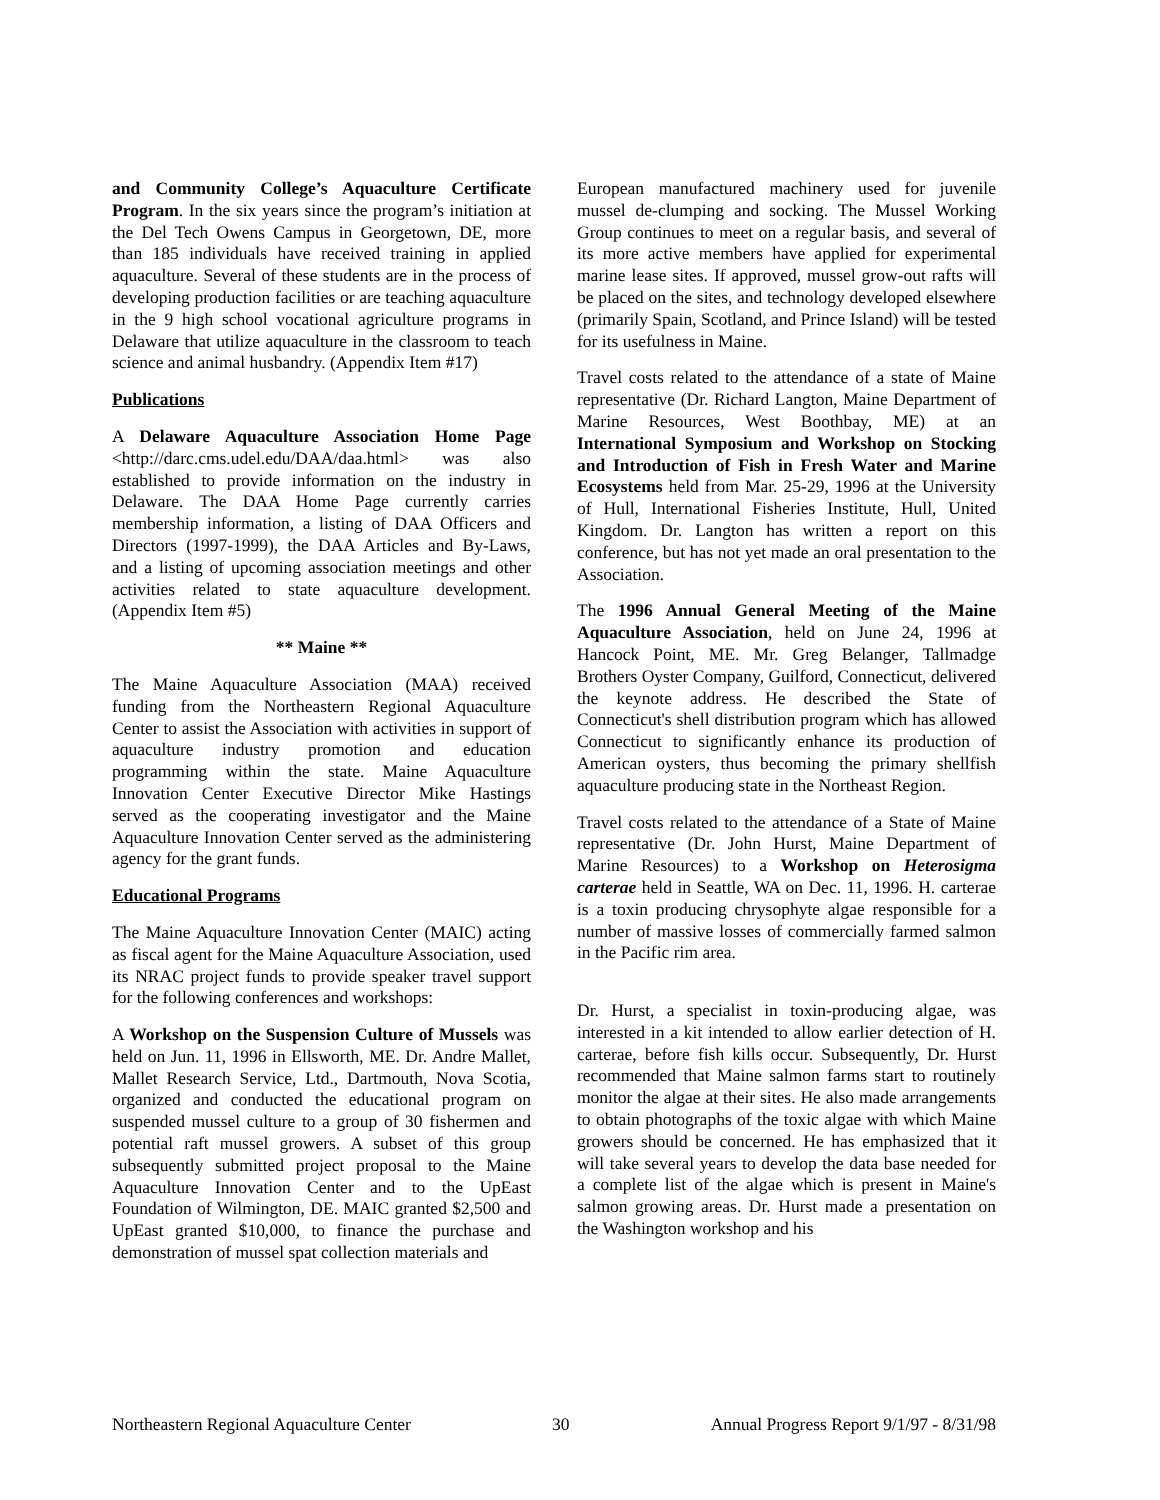and Community College’s Aquaculture Certificate Program. In the six years since the program’s initiation at the Del Tech Owens Campus in Georgetown, DE, more than 185 individuals have received training in applied aquaculture. Several of these students are in the process of developing production facilities or are teaching aquaculture in the 9 high school vocational agriculture programs in Delaware that utilize aquaculture in the classroom to teach science and animal husbandry. (Appendix Item #17)
Publications
A Delaware Aquaculture Association Home Page <http://darc.cms.udel.edu/DAA/daa.html> was also established to provide information on the industry in Delaware. The DAA Home Page currently carries membership information, a listing of DAA Officers and Directors (1997-1999), the DAA Articles and By-Laws, and a listing of upcoming association meetings and other activities related to state aquaculture development. (Appendix Item #5)
** Maine **
The Maine Aquaculture Association (MAA) received funding from the Northeastern Regional Aquaculture Center to assist the Association with activities in support of aquaculture industry promotion and education programming within the state. Maine Aquaculture Innovation Center Executive Director Mike Hastings served as the cooperating investigator and the Maine Aquaculture Innovation Center served as the administering agency for the grant funds.
Educational Programs
The Maine Aquaculture Innovation Center (MAIC) acting as fiscal agent for the Maine Aquaculture Association, used its NRAC project funds to provide speaker travel support for the following conferences and workshops:
A Workshop on the Suspension Culture of Mussels was held on Jun. 11, 1996 in Ellsworth, ME. Dr. Andre Mallet, Mallet Research Service, Ltd., Dartmouth, Nova Scotia, organized and conducted the educational program on suspended mussel culture to a group of 30 fishermen and potential raft mussel growers. A subset of this group subsequently submitted project proposal to the Maine Aquaculture Innovation Center and to the UpEast Foundation of Wilmington, DE. MAIC granted $2,500 and UpEast granted $10,000, to finance the purchase and demonstration of mussel spat collection materials and
European manufactured machinery used for juvenile mussel de-clumping and socking. The Mussel Working Group continues to meet on a regular basis, and several of its more active members have applied for experimental marine lease sites. If approved, mussel grow-out rafts will be placed on the sites, and technology developed elsewhere (primarily Spain, Scotland, and Prince Island) will be tested for its usefulness in Maine.
Travel costs related to the attendance of a state of Maine representative (Dr. Richard Langton, Maine Department of Marine Resources, West Boothbay, ME) at an International Symposium and Workshop on Stocking and Introduction of Fish in Fresh Water and Marine Ecosystems held from Mar. 25-29, 1996 at the University of Hull, International Fisheries Institute, Hull, United Kingdom. Dr. Langton has written a report on this conference, but has not yet made an oral presentation to the Association.
The 1996 Annual General Meeting of the Maine Aquaculture Association, held on June 24, 1996 at Hancock Point, ME. Mr. Greg Belanger, Tallmadge Brothers Oyster Company, Guilford, Connecticut, delivered the keynote address. He described the State of Connecticut's shell distribution program which has allowed Connecticut to significantly enhance its production of American oysters, thus becoming the primary shellfish aquaculture producing state in the Northeast Region.
Travel costs related to the attendance of a State of Maine representative (Dr. John Hurst, Maine Department of Marine Resources) to a Workshop on Heterosigma carterae held in Seattle, WA on Dec. 11, 1996. H. carterae is a toxin producing chrysophyte algae responsible for a number of massive losses of commercially farmed salmon in the Pacific rim area.
Dr. Hurst, a specialist in toxin-producing algae, was interested in a kit intended to allow earlier detection of H. carterae, before fish kills occur. Subsequently, Dr. Hurst recommended that Maine salmon farms start to routinely monitor the algae at their sites. He also made arrangements to obtain photographs of the toxic algae with which Maine growers should be concerned. He has emphasized that it will take several years to develop the data base needed for a complete list of the algae which is present in Maine's salmon growing areas. Dr. Hurst made a presentation on the Washington workshop and his
Northeastern Regional Aquaculture Center 30 Annual Progress Report 9/1/97 - 8/31/98